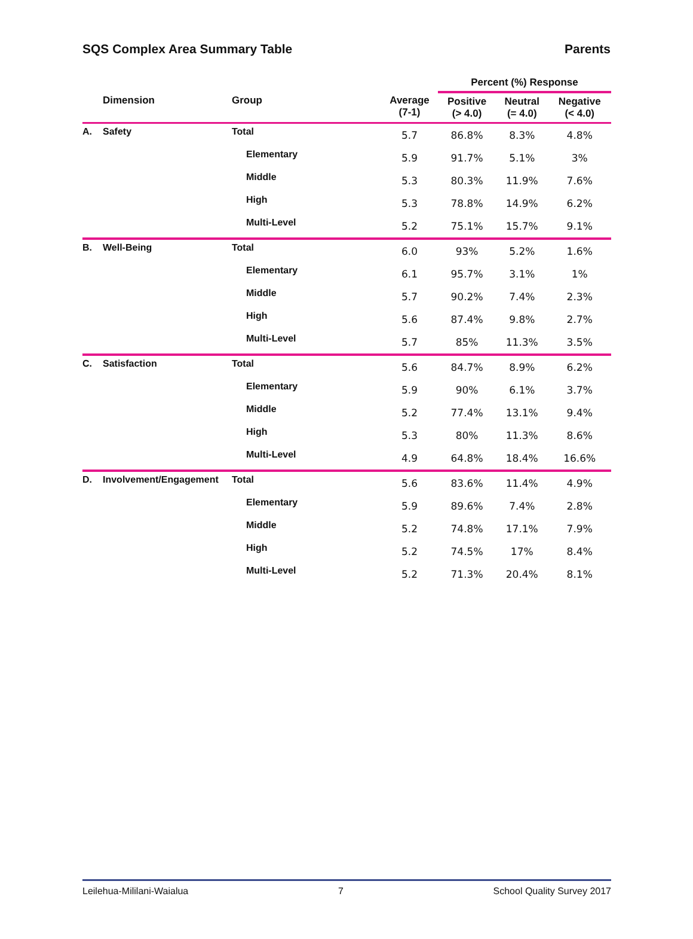SQS Complex Area Summary Table Parents
| | | | | Percent (%) Response | | |
| --- | --- | --- | --- | --- | --- | --- |
| | Dimension | Group | Average (7-1) | Positive (> 4.0) | Neutral (= 4.0) | Negative (< 4.0) |
| A. | Safety | Total | 5.7 | 86.8% | 8.3% | 4.8% |
| | | Elementary | 5.9 | 91.7% | 5.1% | 3% |
| | | Middle | 5.3 | 80.3% | 11.9% | 7.6% |
| | | High | 5.3 | 78.8% | 14.9% | 6.2% |
| | | Multi-Level | 5.2 | 75.1% | 15.7% | 9.1% |
| B. | Well-Being | Total | 6.0 | 93% | 5.2% | 1.6% |
| | | Elementary | 6.1 | 95.7% | 3.1% | 1% |
| | | Middle | 5.7 | 90.2% | 7.4% | 2.3% |
| | | High | 5.6 | 87.4% | 9.8% | 2.7% |
| | | Multi-Level | 5.7 | 85% | 11.3% | 3.5% |
| C. | Satisfaction | Total | 5.6 | 84.7% | 8.9% | 6.2% |
| | | Elementary | 5.9 | 90% | 6.1% | 3.7% |
| | | Middle | 5.2 | 77.4% | 13.1% | 9.4% |
| | | High | 5.3 | 80% | 11.3% | 8.6% |
| | | Multi-Level | 4.9 | 64.8% | 18.4% | 16.6% |
| D. | Involvement/Engagement | Total | 5.6 | 83.6% | 11.4% | 4.9% |
| | | Elementary | 5.9 | 89.6% | 7.4% | 2.8% |
| | | Middle | 5.2 | 74.8% | 17.1% | 7.9% |
| | | High | 5.2 | 74.5% | 17% | 8.4% |
| | | Multi-Level | 5.2 | 71.3% | 20.4% | 8.1% |
Leilehua-Mililani-Waialua 7 School Quality Survey 2017